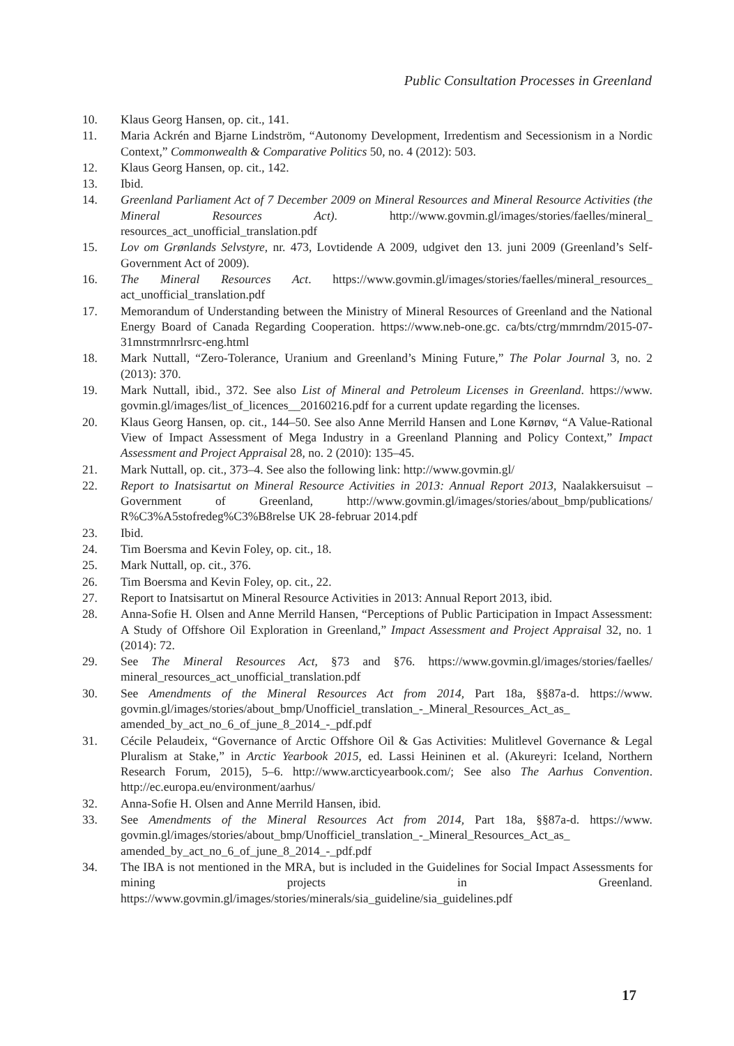Public Consultation Processes in Greenland
10. Klaus Georg Hansen, op. cit., 141.
11. Maria Ackrén and Bjarne Lindström, “Autonomy Development, Irredentism and Secessionism in a Nordic Context,” Commonwealth & Comparative Politics 50, no. 4 (2012): 503.
12. Klaus Georg Hansen, op. cit., 142.
13. Ibid.
14. Greenland Parliament Act of 7 December 2009 on Mineral Resources and Mineral Resource Activities (the Mineral Resources Act). http://www.govmin.gl/images/stories/faelles/mineral_ resources_act_unofficial_translation.pdf
15. Lov om Grønlands Selvstyre, nr. 473, Lovtidende A 2009, udgivet den 13. juni 2009 (Greenland’s Self-Government Act of 2009).
16. The Mineral Resources Act. https://www.govmin.gl/images/stories/faelles/mineral_resources_ act_unofficial_translation.pdf
17. Memorandum of Understanding between the Ministry of Mineral Resources of Greenland and the National Energy Board of Canada Regarding Cooperation. https://www.neb-one.gc. ca/bts/ctrg/mmrndm/2015-07-31mnstrmnrlrsrc-eng.html
18. Mark Nuttall, “Zero-Tolerance, Uranium and Greenland’s Mining Future,” The Polar Journal 3, no. 2 (2013): 370.
19. Mark Nuttall, ibid., 372. See also List of Mineral and Petroleum Licenses in Greenland. https://www. govmin.gl/images/list_of_licences__20160216.pdf for a current update regarding the licenses.
20. Klaus Georg Hansen, op. cit., 144–50. See also Anne Merrild Hansen and Lone Kørnøv, “A Value-Rational View of Impact Assessment of Mega Industry in a Greenland Planning and Policy Context,” Impact Assessment and Project Appraisal 28, no. 2 (2010): 135–45.
21. Mark Nuttall, op. cit., 373–4. See also the following link: http://www.govmin.gl/
22. Report to Inatsisartut on Mineral Resource Activities in 2013: Annual Report 2013, Naalakkersuisut – Government of Greenland, http://www.govmin.gl/images/stories/about_bmp/publications/ R%C3%A5stofredeg%C3%B8relse UK 28-februar 2014.pdf
23. Ibid.
24. Tim Boersma and Kevin Foley, op. cit., 18.
25. Mark Nuttall, op. cit., 376.
26. Tim Boersma and Kevin Foley, op. cit., 22.
27. Report to Inatsisartut on Mineral Resource Activities in 2013: Annual Report 2013, ibid.
28. Anna-Sofie H. Olsen and Anne Merrild Hansen, “Perceptions of Public Participation in Impact Assessment: A Study of Offshore Oil Exploration in Greenland,” Impact Assessment and Project Appraisal 32, no. 1 (2014): 72.
29. See The Mineral Resources Act, §73 and §76. https://www.govmin.gl/images/stories/faelles/ mineral_resources_act_unofficial_translation.pdf
30. See Amendments of the Mineral Resources Act from 2014, Part 18a, §§87a-d. https://www. govmin.gl/images/stories/about_bmp/Unofficiel_translation_-_Mineral_Resources_Act_as_ amended_by_act_no_6_of_june_8_2014_-_pdf.pdf
31. Cécile Pelaudeix, “Governance of Arctic Offshore Oil & Gas Activities: Mulitlevel Governance & Legal Pluralism at Stake,” in Arctic Yearbook 2015, ed. Lassi Heininen et al. (Akureyri: Iceland, Northern Research Forum, 2015), 5–6. http://www.arcticyearbook.com/; See also The Aarhus Convention. http://ec.europa.eu/environment/aarhus/
32. Anna-Sofie H. Olsen and Anne Merrild Hansen, ibid.
33. See Amendments of the Mineral Resources Act from 2014, Part 18a, §§87a-d. https://www. govmin.gl/images/stories/about_bmp/Unofficiel_translation_-_Mineral_Resources_Act_as_ amended_by_act_no_6_of_june_8_2014_-_pdf.pdf
34. The IBA is not mentioned in the MRA, but is included in the Guidelines for Social Impact Assessments for mining projects in Greenland. https://www.govmin.gl/images/stories/minerals/sia_guideline/sia_guidelines.pdf
17